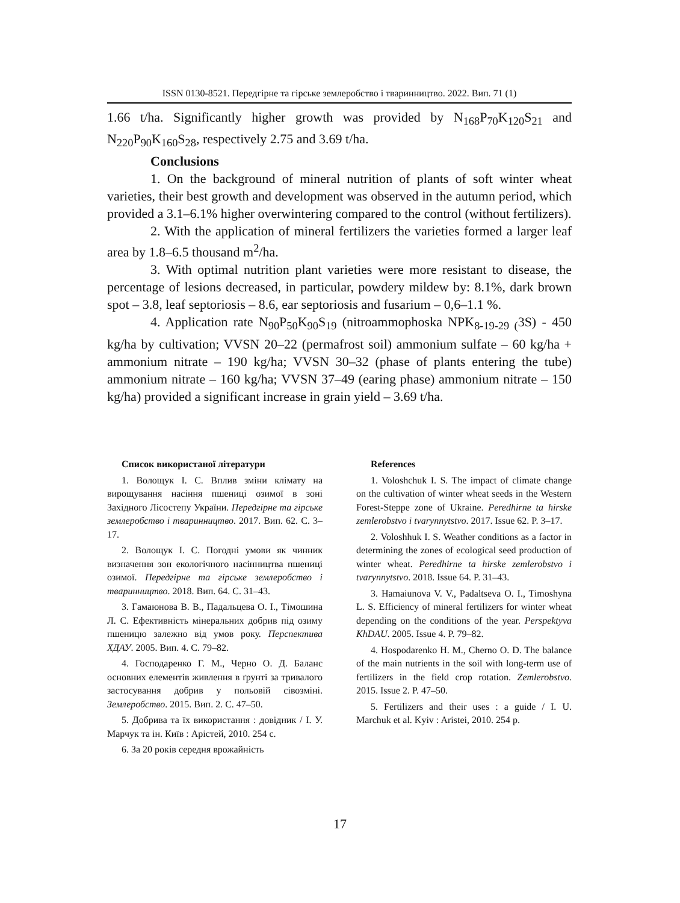ISSN 0130-8521. Передгірне та гірське землеробство і тваринництво. 2022. Вип. 71 (1)
1.66 t/ha. Significantly higher growth was provided by N<sub>168</sub>P<sub>70</sub>K<sub>120</sub>S<sub>21</sub> and N<sub>220</sub>P<sub>90</sub>K<sub>160</sub>S<sub>28</sub>, respectively 2.75 and 3.69 t/ha.
Conclusions
1. On the background of mineral nutrition of plants of soft winter wheat varieties, their best growth and development was observed in the autumn period, which provided a 3.1–6.1% higher overwintering compared to the control (without fertilizers).
2. With the application of mineral fertilizers the varieties formed a larger leaf area by 1.8–6.5 thousand m<sup>2</sup>/ha.
3. With optimal nutrition plant varieties were more resistant to disease, the percentage of lesions decreased, in particular, powdery mildew by: 8.1%, dark brown spot – 3.8, leaf septoriosis – 8.6, ear septoriosis and fusarium – 0,6–1.1 %.
4. Application rate N<sub>90</sub>P<sub>50</sub>K<sub>90</sub>S<sub>19</sub> (nitroammophoska NPK<sub>8-19-29 (</sub>3S) - 450 kg/ha by cultivation; VVSN 20–22 (permafrost soil) ammonium sulfate – 60 kg/ha + ammonium nitrate – 190 kg/ha; VVSN 30–32 (phase of plants entering the tube) ammonium nitrate – 160 kg/ha; VVSN 37–49 (earing phase) ammonium nitrate – 150 kg/ha) provided a significant increase in grain yield – 3.69 t/ha.
Список використаної літератури
1. Волощук І. С. Вплив зміни клімату на вирощування насіння пшениці озимої в зоні Західного Лісостепу України. Передгірне та гірське землеробство і тваринництво. 2017. Вип. 62. С. 3–17.
2. Волощук І. С. Погодні умови як чинник визначення зон екологічного насінництва пшениці озимої. Передгірне та гірське землеробство і тваринництво. 2018. Вип. 64. С. 31–43.
3. Гамаюнова В. В., Падальцева О. І., Тімошина Л. С. Ефективність мінеральних добрив під озиму пшеницю залежно від умов року. Перспектива ХДАУ. 2005. Вип. 4. С. 79–82.
4. Господаренко Г. М., Черно О. Д. Баланс основних елементів живлення в ґрунті за тривалого застосування добрив у польовій сівозміні. Землеробство. 2015. Вип. 2. С. 47–50.
5. Добрива та їх використання : довідник / І. У. Марчук та ін. Київ : Арістей, 2010. 254 с.
6. За 20 років середня врожайність
References
1. Voloshchuk I. S. The impact of climate change on the cultivation of winter wheat seeds in the Western Forest-Steppe zone of Ukraine. Peredhirne ta hirske zemlerobstvo i tvarynnytstvo. 2017. Issue 62. P. 3–17.
2. Voloshhuk I. S. Weather conditions as a factor in determining the zones of ecological seed production of winter wheat. Peredhirne ta hirske zemlerobstvo i tvarynnytstvo. 2018. Issue 64. P. 31–43.
3. Hamaiunova V. V., Padaltseva O. I., Timoshyna L. S. Efficiency of mineral fertilizers for winter wheat depending on the conditions of the year. Perspektyva KhDAU. 2005. Issue 4. P. 79–82.
4. Hospodarenko H. M., Cherno O. D. The balance of the main nutrients in the soil with long-term use of fertilizers in the field crop rotation. Zemlerobstvo. 2015. Issue 2. P. 47–50.
5. Fertilizers and their uses : a guide / I. U. Marchuk et al. Kyiv : Aristei, 2010. 254 p.
17